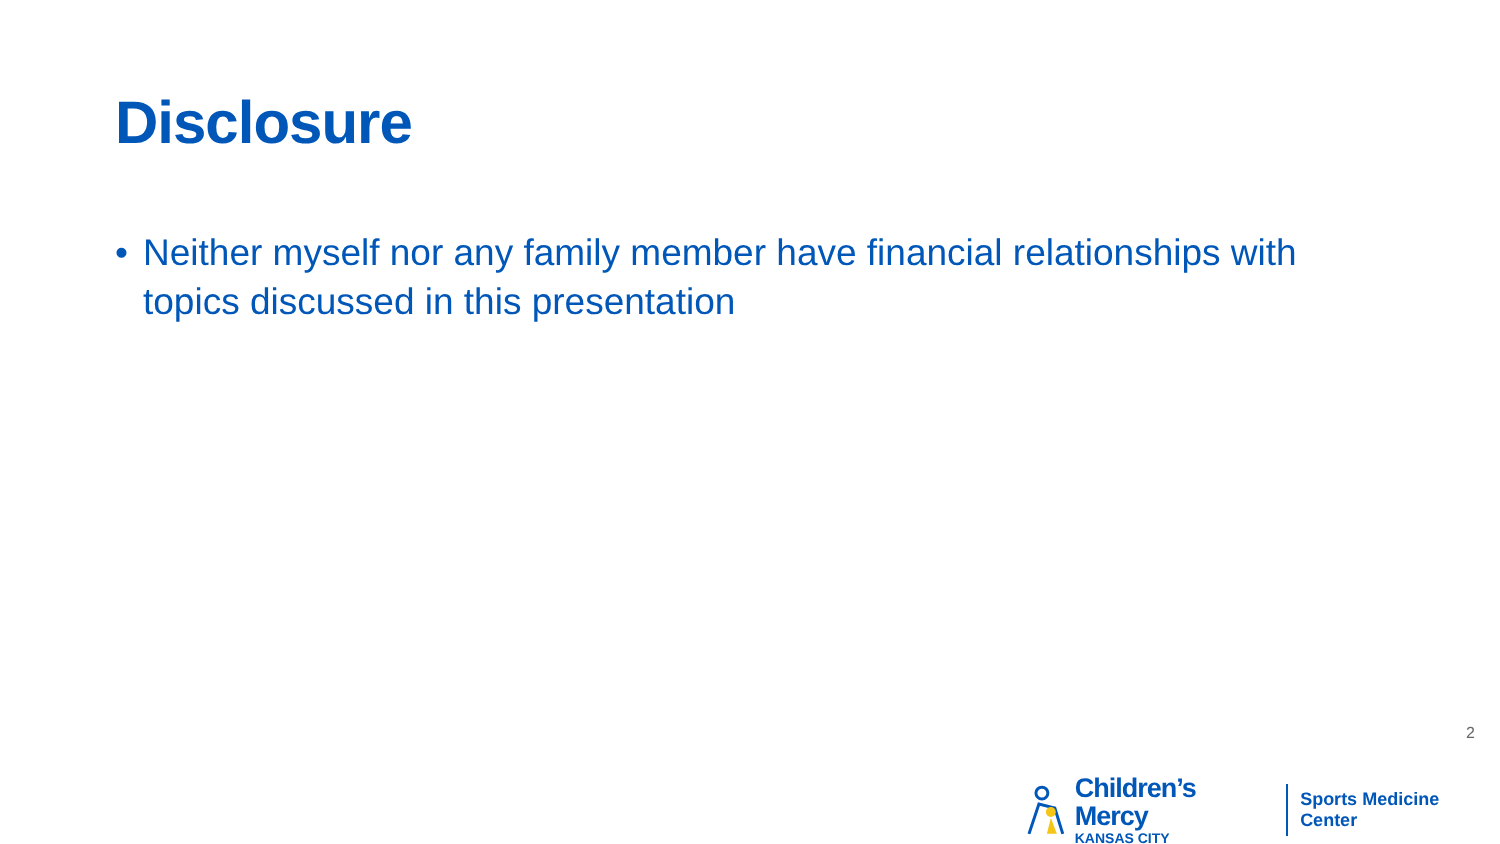Disclosure
• Neither myself nor any family member have financial relationships with topics discussed in this presentation
2
Children’s Mercy
KANSAS CITY
Sports Medicine Center